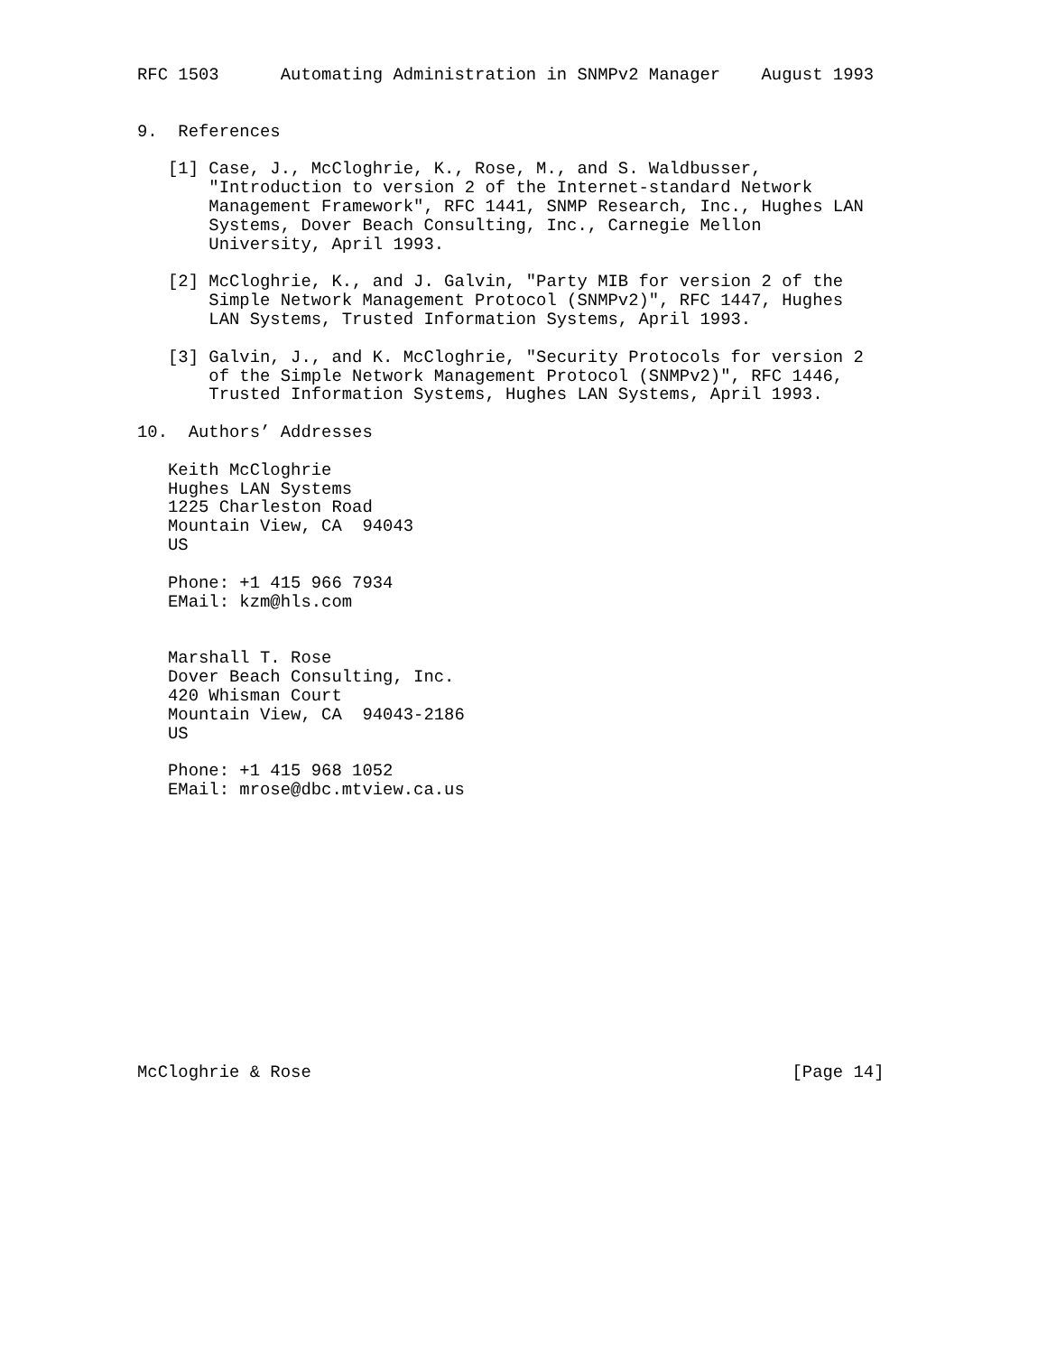RFC 1503      Automating Administration in SNMPv2 Manager    August 1993


9.  References

   [1] Case, J., McCloghrie, K., Rose, M., and S. Waldbusser,
       "Introduction to version 2 of the Internet-standard Network
       Management Framework", RFC 1441, SNMP Research, Inc., Hughes LAN
       Systems, Dover Beach Consulting, Inc., Carnegie Mellon
       University, April 1993.

   [2] McCloghrie, K., and J. Galvin, "Party MIB for version 2 of the
       Simple Network Management Protocol (SNMPv2)", RFC 1447, Hughes
       LAN Systems, Trusted Information Systems, April 1993.

   [3] Galvin, J., and K. McCloghrie, "Security Protocols for version 2
       of the Simple Network Management Protocol (SNMPv2)", RFC 1446,
       Trusted Information Systems, Hughes LAN Systems, April 1993.

10.  Authors’ Addresses

   Keith McCloghrie
   Hughes LAN Systems
   1225 Charleston Road
   Mountain View, CA  94043
   US

   Phone: +1 415 966 7934
   EMail: kzm@hls.com


   Marshall T. Rose
   Dover Beach Consulting, Inc.
   420 Whisman Court
   Mountain View, CA  94043-2186
   US

   Phone: +1 415 968 1052
   EMail: mrose@dbc.mtview.ca.us














McCloghrie & Rose                                               [Page 14]